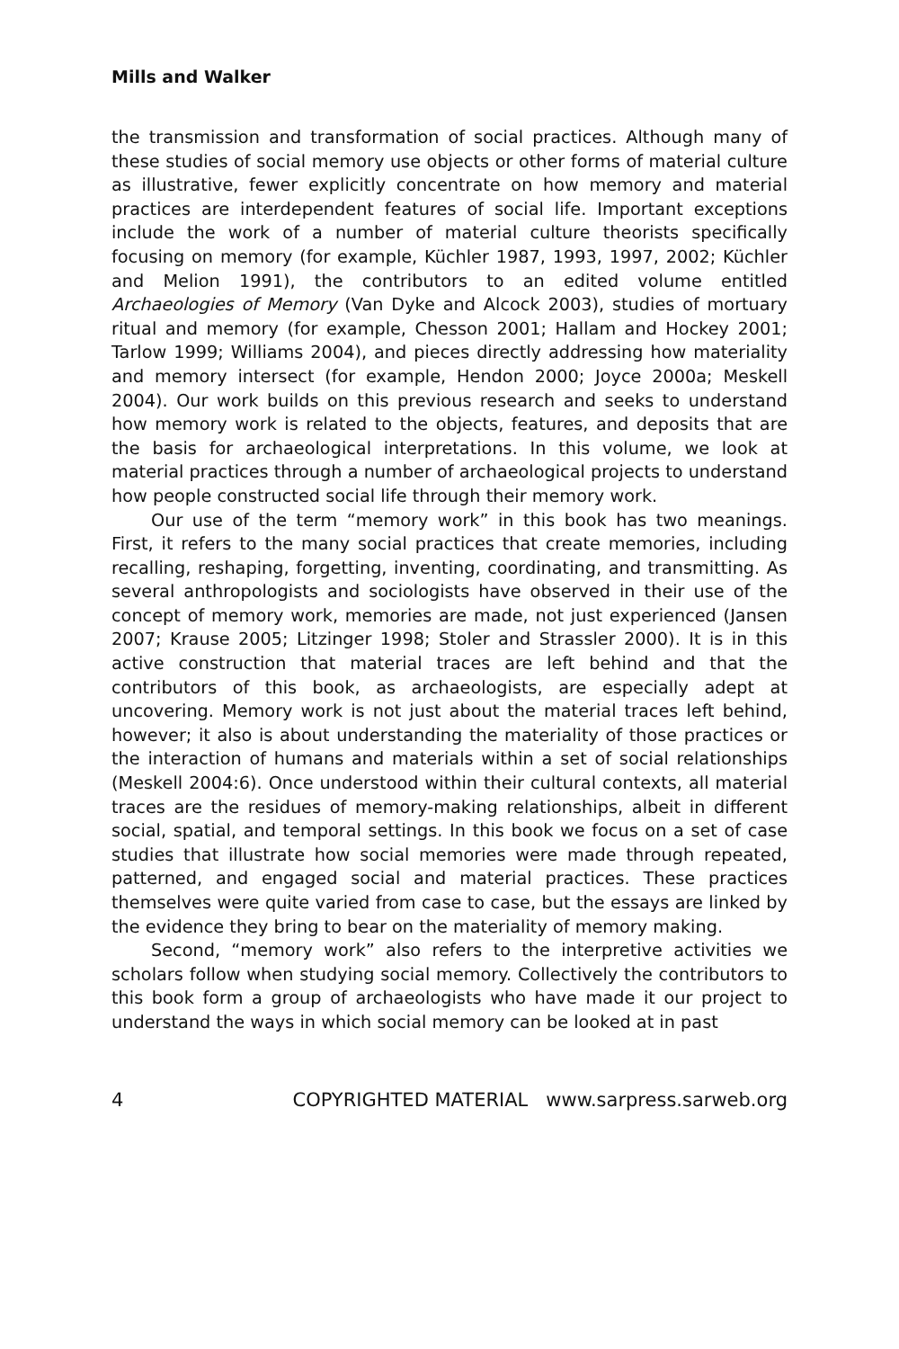Mills and Walker
the transmission and transformation of social practices. Although many of these studies of social memory use objects or other forms of material culture as illustrative, fewer explicitly concentrate on how memory and material practices are interdependent features of social life. Important exceptions include the work of a number of material culture theorists specifically focusing on memory (for example, Küchler 1987, 1993, 1997, 2002; Küchler and Melion 1991), the contributors to an edited volume entitled Archaeologies of Memory (Van Dyke and Alcock 2003), studies of mortuary ritual and memory (for example, Chesson 2001; Hallam and Hockey 2001; Tarlow 1999; Williams 2004), and pieces directly addressing how materiality and memory intersect (for example, Hendon 2000; Joyce 2000a; Meskell 2004). Our work builds on this previous research and seeks to understand how memory work is related to the objects, features, and deposits that are the basis for archaeological interpretations. In this volume, we look at material practices through a number of archaeological projects to understand how people constructed social life through their memory work.
Our use of the term “memory work” in this book has two meanings. First, it refers to the many social practices that create memories, including recalling, reshaping, forgetting, inventing, coordinating, and transmitting. As several anthropologists and sociologists have observed in their use of the concept of memory work, memories are made, not just experienced (Jansen 2007; Krause 2005; Litzinger 1998; Stoler and Strassler 2000). It is in this active construction that material traces are left behind and that the contributors of this book, as archaeologists, are especially adept at uncovering. Memory work is not just about the material traces left behind, however; it also is about understanding the materiality of those practices or the interaction of humans and materials within a set of social relationships (Meskell 2004:6). Once understood within their cultural contexts, all material traces are the residues of memory-making relationships, albeit in different social, spatial, and temporal settings. In this book we focus on a set of case studies that illustrate how social memories were made through repeated, patterned, and engaged social and material practices. These practices themselves were quite varied from case to case, but the essays are linked by the evidence they bring to bear on the materiality of memory making.
Second, “memory work” also refers to the interpretive activities we scholars follow when studying social memory. Collectively the contributors to this book form a group of archaeologists who have made it our project to understand the ways in which social memory can be looked at in past
4 COPYRIGHTED MATERIAL www.sarpress.sarweb.org